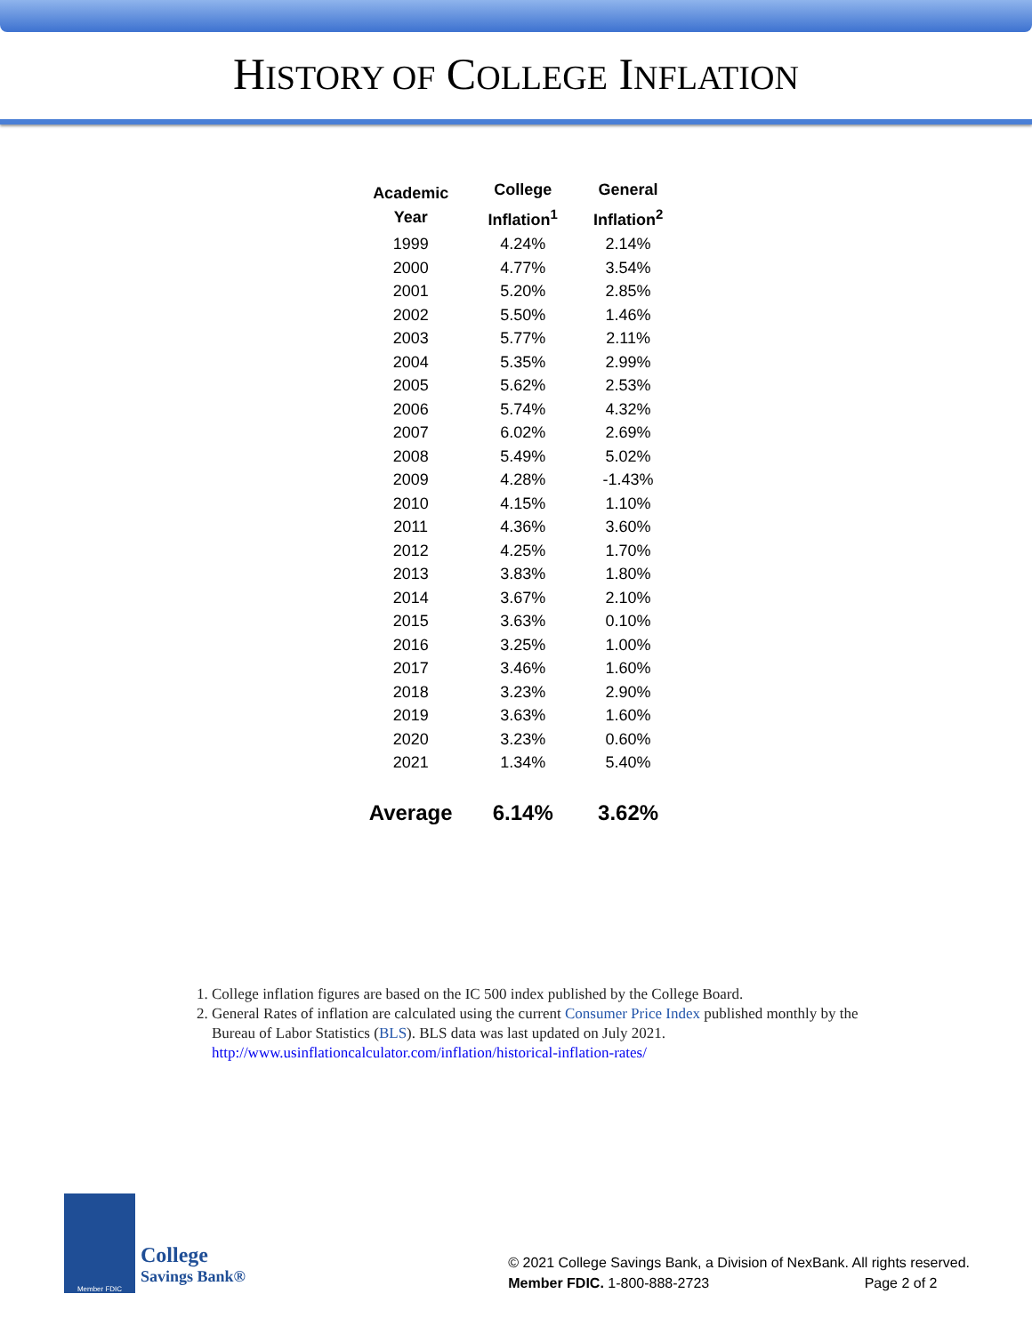HISTORY OF COLLEGE INFLATION
| Academic Year | College Inflation<sup>1</sup> | General Inflation<sup>2</sup> |
| --- | --- | --- |
| 1999 | 4.24% | 2.14% |
| 2000 | 4.77% | 3.54% |
| 2001 | 5.20% | 2.85% |
| 2002 | 5.50% | 1.46% |
| 2003 | 5.77% | 2.11% |
| 2004 | 5.35% | 2.99% |
| 2005 | 5.62% | 2.53% |
| 2006 | 5.74% | 4.32% |
| 2007 | 6.02% | 2.69% |
| 2008 | 5.49% | 5.02% |
| 2009 | 4.28% | -1.43% |
| 2010 | 4.15% | 1.10% |
| 2011 | 4.36% | 3.60% |
| 2012 | 4.25% | 1.70% |
| 2013 | 3.83% | 1.80% |
| 2014 | 3.67% | 2.10% |
| 2015 | 3.63% | 0.10% |
| 2016 | 3.25% | 1.00% |
| 2017 | 3.46% | 1.60% |
| 2018 | 3.23% | 2.90% |
| 2019 | 3.63% | 1.60% |
| 2020 | 3.23% | 0.60% |
| 2021 | 1.34% | 5.40% |
| Average | 6.14% | 3.62% |
1. College inflation figures are based on the IC 500 index published by the College Board.
2. General Rates of inflation are calculated using the current Consumer Price Index published monthly by the Bureau of Labor Statistics (BLS). BLS data was last updated on July 2021. http://www.usinflationcalculator.com/inflation/historical-inflation-rates/
Member FDIC
College
Savings Bank®
© 2021 College Savings Bank, a Division of NexBank. All rights reserved.
Member FDIC. 1-800-888-2723 Page 2 of 2